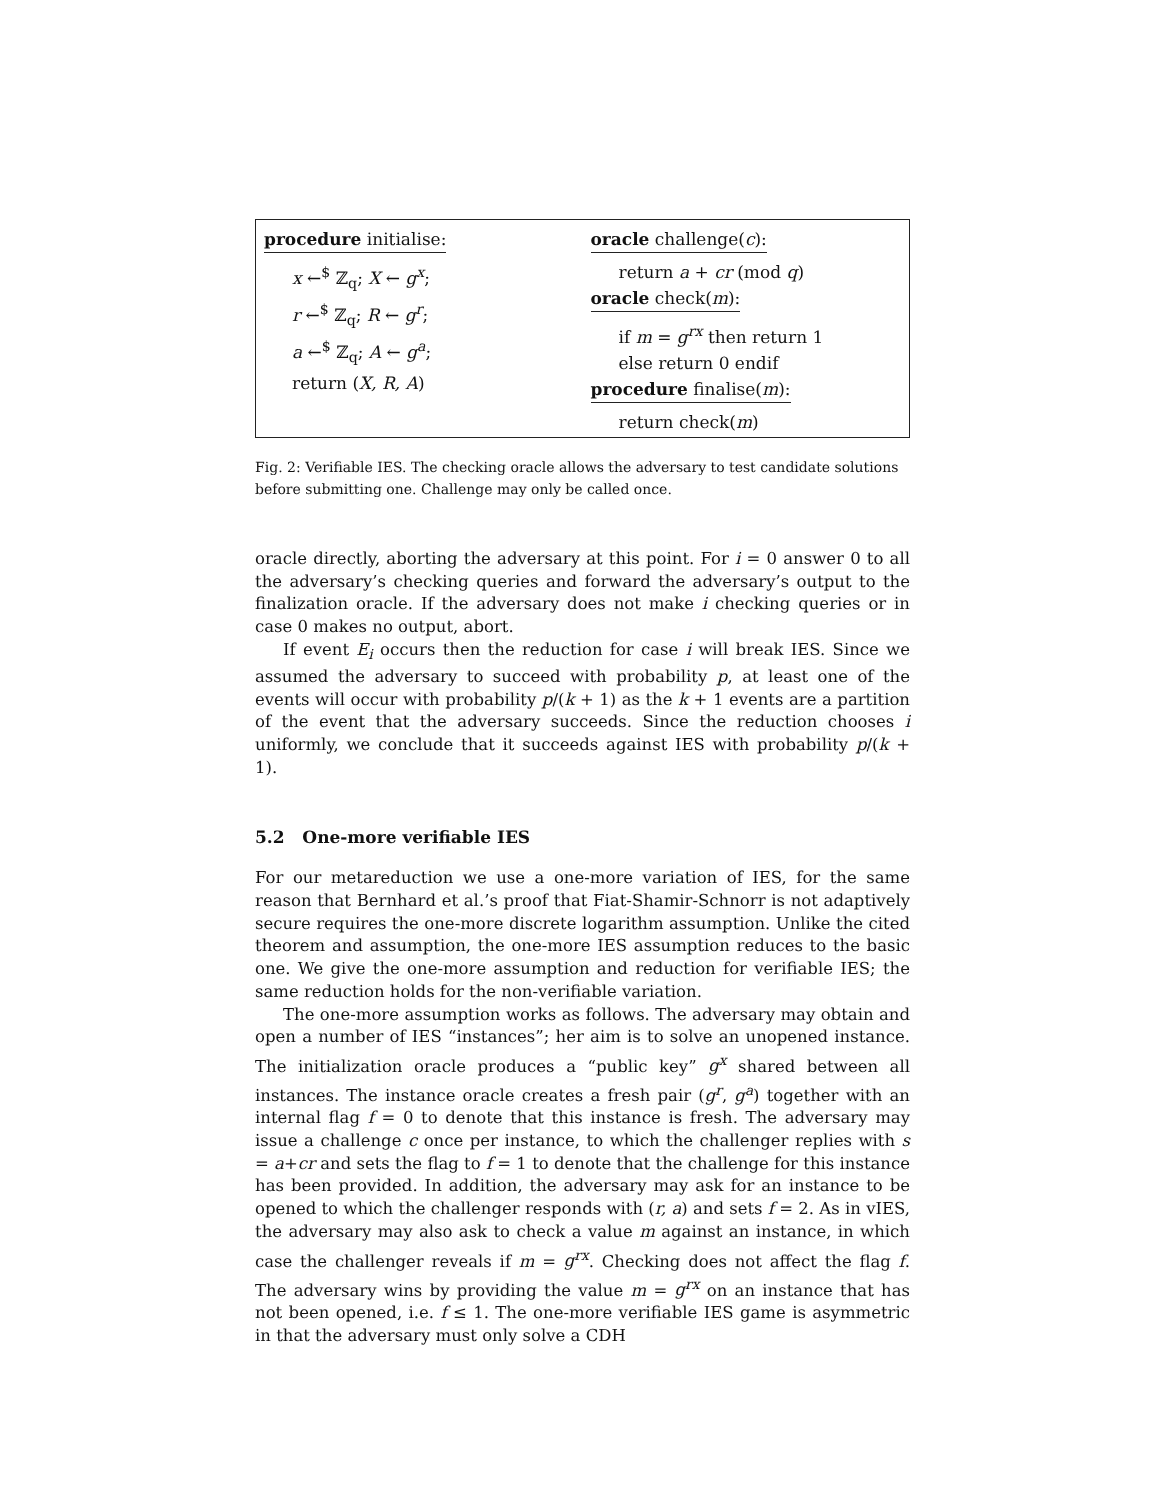procedure initialise:
x ←<sup>$</sup> ℤ<sub>q</sub>; X ← g<sup>x</sup>;
r ←<sup>$</sup> ℤ<sub>q</sub>; R ← g<sup>r</sup>;
a ←<sup>$</sup> ℤ<sub>q</sub>; A ← g<sup>a</sup>;
return (X, R, A)
oracle challenge(c):
return a + cr (mod q)
oracle check(m):
if m = g<sup>rx</sup> then return 1
else return 0 endif
procedure finalise(m):
return check(m)
Fig. 2: Verifiable IES. The checking oracle allows the adversary to test candidate solutions before submitting one. Challenge may only be called once.
oracle directly, aborting the adversary at this point. For i = 0 answer 0 to all the adversary’s checking queries and forward the adversary’s output to the finalization oracle. If the adversary does not make i checking queries or in case 0 makes no output, abort.
If event E<sub>i</sub> occurs then the reduction for case i will break IES. Since we assumed the adversary to succeed with probability p, at least one of the events will occur with probability p/(k + 1) as the k + 1 events are a partition of the event that the adversary succeeds. Since the reduction chooses i uniformly, we conclude that it succeeds against IES with probability p/(k + 1).
5.2 One-more verifiable IES
For our metareduction we use a one-more variation of IES, for the same reason that Bernhard et al.’s proof that Fiat-Shamir-Schnorr is not adaptively secure requires the one-more discrete logarithm assumption. Unlike the cited theorem and assumption, the one-more IES assumption reduces to the basic one. We give the one-more assumption and reduction for verifiable IES; the same reduction holds for the non-verifiable variation.
The one-more assumption works as follows. The adversary may obtain and open a number of IES “instances”; her aim is to solve an unopened instance. The initialization oracle produces a “public key” g<sup>x</sup> shared between all instances. The instance oracle creates a fresh pair (g<sup>r</sup>, g<sup>a</sup>) together with an internal flag f = 0 to denote that this instance is fresh. The adversary may issue a challenge c once per instance, to which the challenger replies with s = a+cr and sets the flag to f = 1 to denote that the challenge for this instance has been provided. In addition, the adversary may ask for an instance to be opened to which the challenger responds with (r, a) and sets f = 2. As in vIES, the adversary may also ask to check a value m against an instance, in which case the challenger reveals if m = g<sup>rx</sup>. Checking does not affect the flag f. The adversary wins by providing the value m = g<sup>rx</sup> on an instance that has not been opened, i.e. f ≤ 1. The one-more verifiable IES game is asymmetric in that the adversary must only solve a CDH